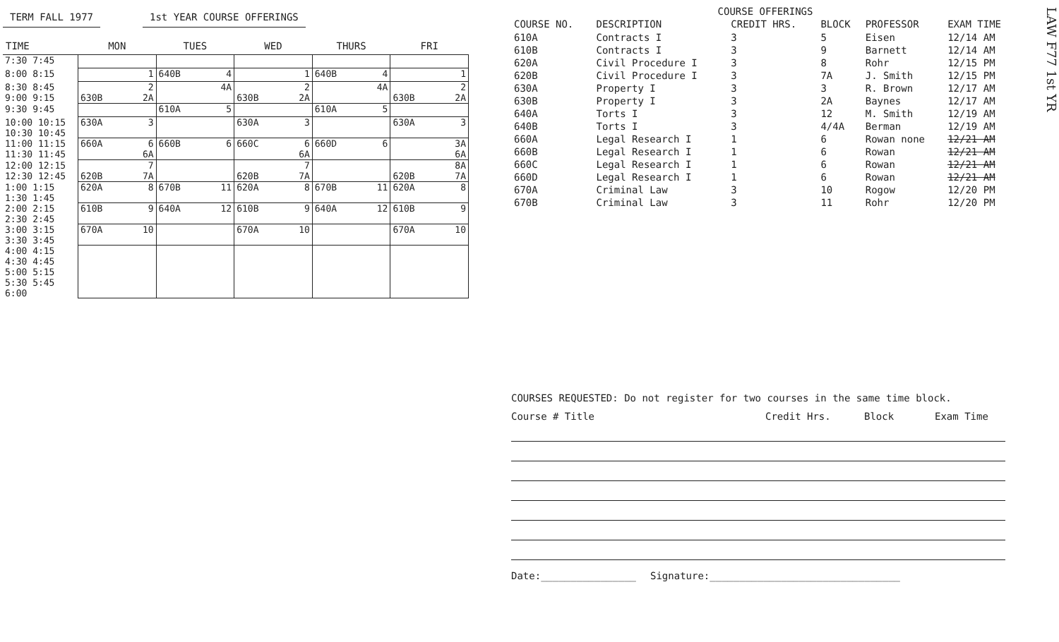TERM FALL 1977 1st YEAR COURSE OFFERINGS
| TIME | MON | TUES | WED | THURS | FRI |
| --- | --- | --- | --- | --- | --- |
| 7:30 7:45 | | | | | |
| 8:00 8:15 | 1 | 640B 4 | 1 | 640B 4 | 1 |
| 8:30 8:45 9:00 9:15 | 2 630B 2A | 4A | 2 630B 2A | 4A | 2 630B 2A |
| 9:30 9:45 | | 610A 5 | | 610A 5 | |
| 10:00 10:15 10:30 10:45 | 630A 3 | | 630A 3 | | 630A 3 |
| 11:00 11:15 11:30 11:45 | 660A 6 6A | 660B 6 | 660C 6 6A | 660D 6 | 3A 6A |
| 12:00 12:15 12:30 12:45 | 7 620B 7A | | 7 620B 7A | | 8A 620B 7A |
| 1:00 1:15 1:30 1:45 | 620A 8 | 670B 11 | 620A 8 | 670B 11 | 620A 8 |
| 2:00 2:15 2:30 2:45 | 610B 9 | 640A 12 | 610B 9 | 640A 12 | 610B 9 |
| 3:00 3:15 3:30 3:45 | 670A 10 | | 670A 10 | | 670A 10 |
| 4:00 4:15 4:30 4:45 5:00 5:15 5:30 5:45 6:00 | | | | | |
COURSE OFFERINGS
| COURSE NO. | DESCRIPTION | CREDIT HRS. | BLOCK | PROFESSOR | EXAM TIME |
| --- | --- | --- | --- | --- | --- |
| 610A | Contracts I | 3 | 5 | Eisen | 12/14 AM |
| 610B | Contracts I | 3 | 9 | Barnett | 12/14 AM |
| 620A | Civil Procedure I | 3 | 8 | Rohr | 12/15 PM |
| 620B | Civil Procedure I | 3 | 7A | J. Smith | 12/15 PM |
| 630A | Property I | 3 | 3 | R. Brown | 12/17 AM |
| 630B | Property I | 3 | 2A | Baynes | 12/17 AM |
| 640A | Torts I | 3 | 12 | M. Smith | 12/19 AM |
| 640B | Torts I | 3 | 4/4A | Berman | 12/19 AM |
| 660A | Legal Research I | 1 | 6 | Rowan none | 12/21 AM |
| 660B | Legal Research I | 1 | 6 | Rowan | 12/21 AM |
| 660C | Legal Research I | 1 | 6 | Rowan | 12/21 AM |
| 660D | Legal Research I | 1 | 6 | Rowan | 12/21 AM |
| 670A | Criminal Law | 3 | 10 | Rogow | 12/20 PM |
| 670B | Criminal Law | 3 | 11 | Rohr | 12/20 PM |
COURSES REQUESTED: Do not register for two courses in the same time block.
Course # Title Credit Hrs. Block Exam Time
Date:________________ Signature:________________________________
LAW F77 1st YR